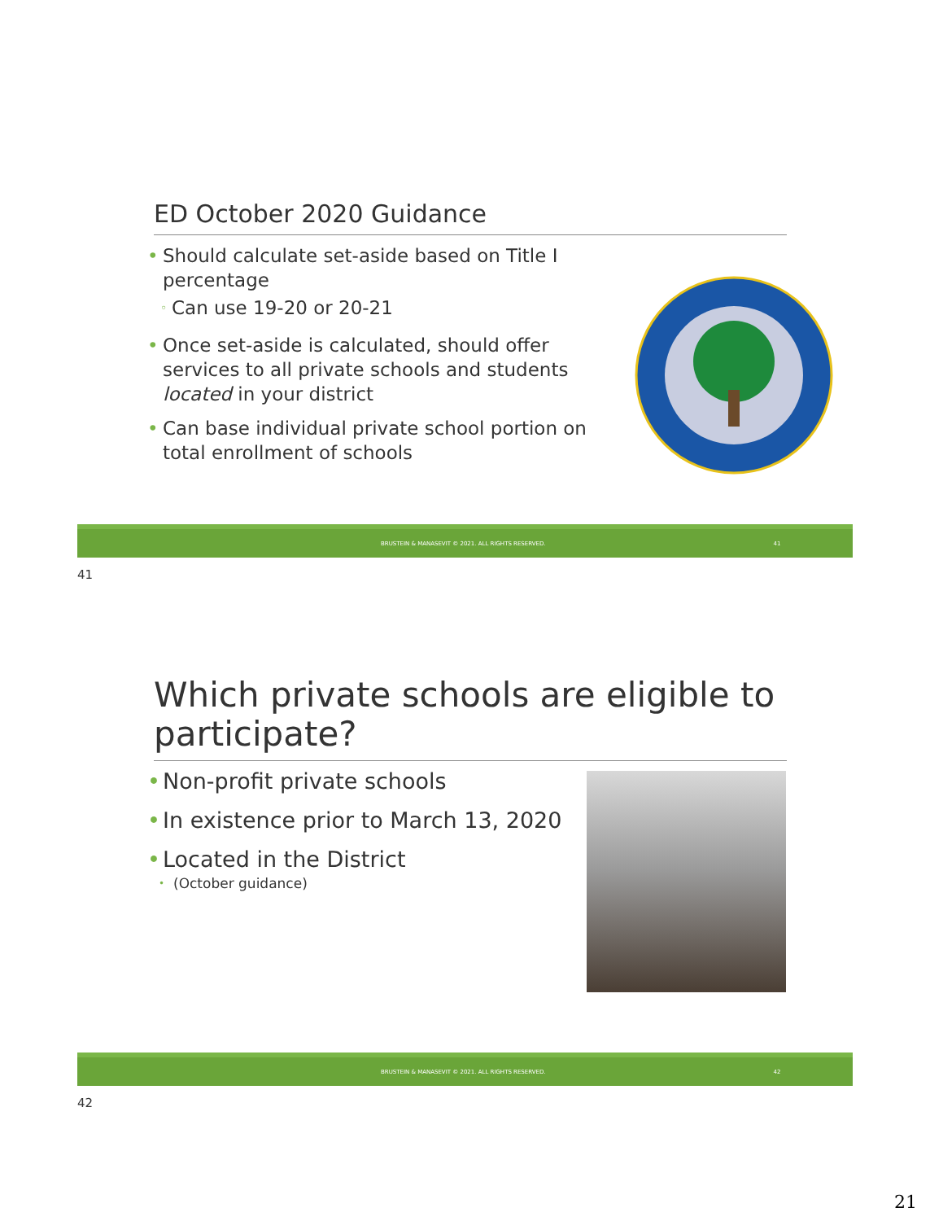ED October 2020 Guidance
• Should calculate set-aside based on Title I percentage
◦ Can use 19-20 or 20-21
• Once set-aside is calculated, should offer services to all private schools and students located in your district
• Can base individual private school portion on total enrollment of schools
BRUSTEIN & MANASEVIT © 2021. ALL RIGHTS RESERVED. 41
41
Which private schools are eligible to participate?
• Non-profit private schools
• In existence prior to March 13, 2020
• Located in the District
• (October guidance)
BRUSTEIN & MANASEVIT © 2021. ALL RIGHTS RESERVED. 42
42
21